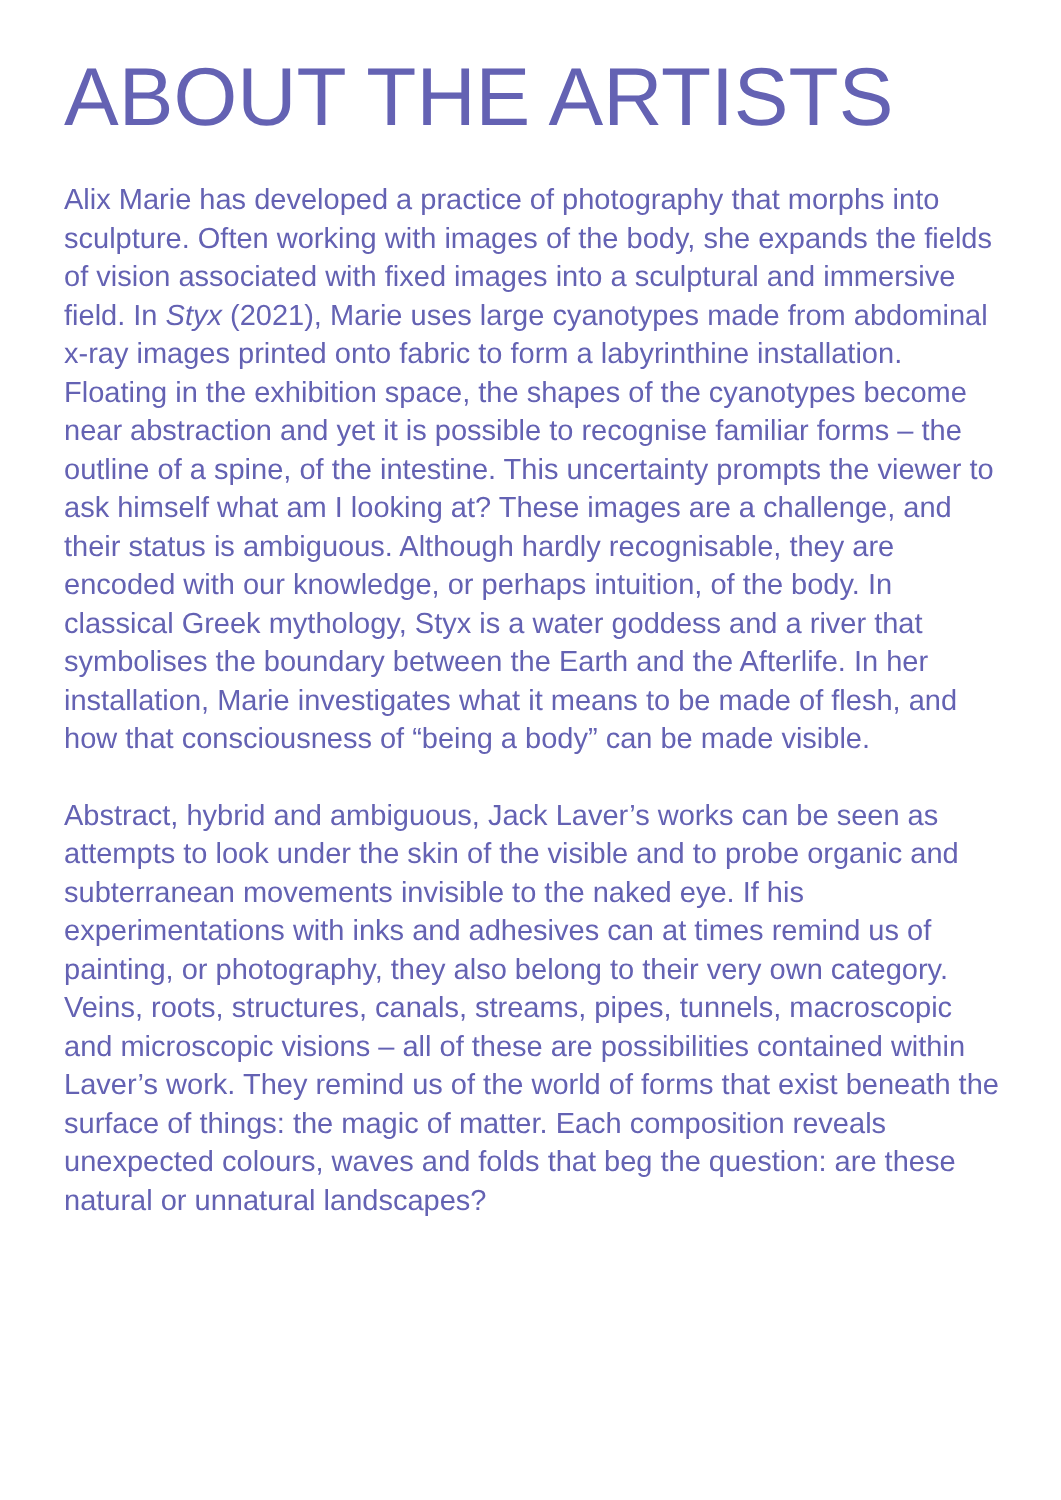ABOUT THE ARTISTS
Alix Marie has developed a practice of photography that morphs into sculpture. Often working with images of the body, she expands the fields of vision associated with fixed images into a sculptural and immersive field. In Styx (2021), Marie uses large cyanotypes made from abdominal x-ray images printed onto fabric to form a labyrinthine installation. Floating in the exhibition space, the shapes of the cyanotypes become near abstraction and yet it is possible to recognise familiar forms – the outline of a spine, of the intestine. This uncertainty prompts the viewer to ask himself what am I looking at? These images are a challenge, and their status is ambiguous. Although hardly recognisable, they are encoded with our knowledge, or perhaps intuition, of the body. In classical Greek mythology, Styx is a water goddess and a river that symbolises the boundary between the Earth and the Afterlife. In her installation, Marie investigates what it means to be made of flesh, and how that consciousness of “being a body” can be made visible.
Abstract, hybrid and ambiguous, Jack Laver’s works can be seen as attempts to look under the skin of the visible and to probe organic and subterranean movements invisible to the naked eye. If his experimentations with inks and adhesives can at times remind us of painting, or photography, they also belong to their very own category. Veins, roots, structures, canals, streams, pipes, tunnels, macroscopic and microscopic visions – all of these are possibilities contained within Laver’s work. They remind us of the world of forms that exist beneath the surface of things: the magic of matter. Each composition reveals unexpected colours, waves and folds that beg the question: are these natural or unnatural landscapes?